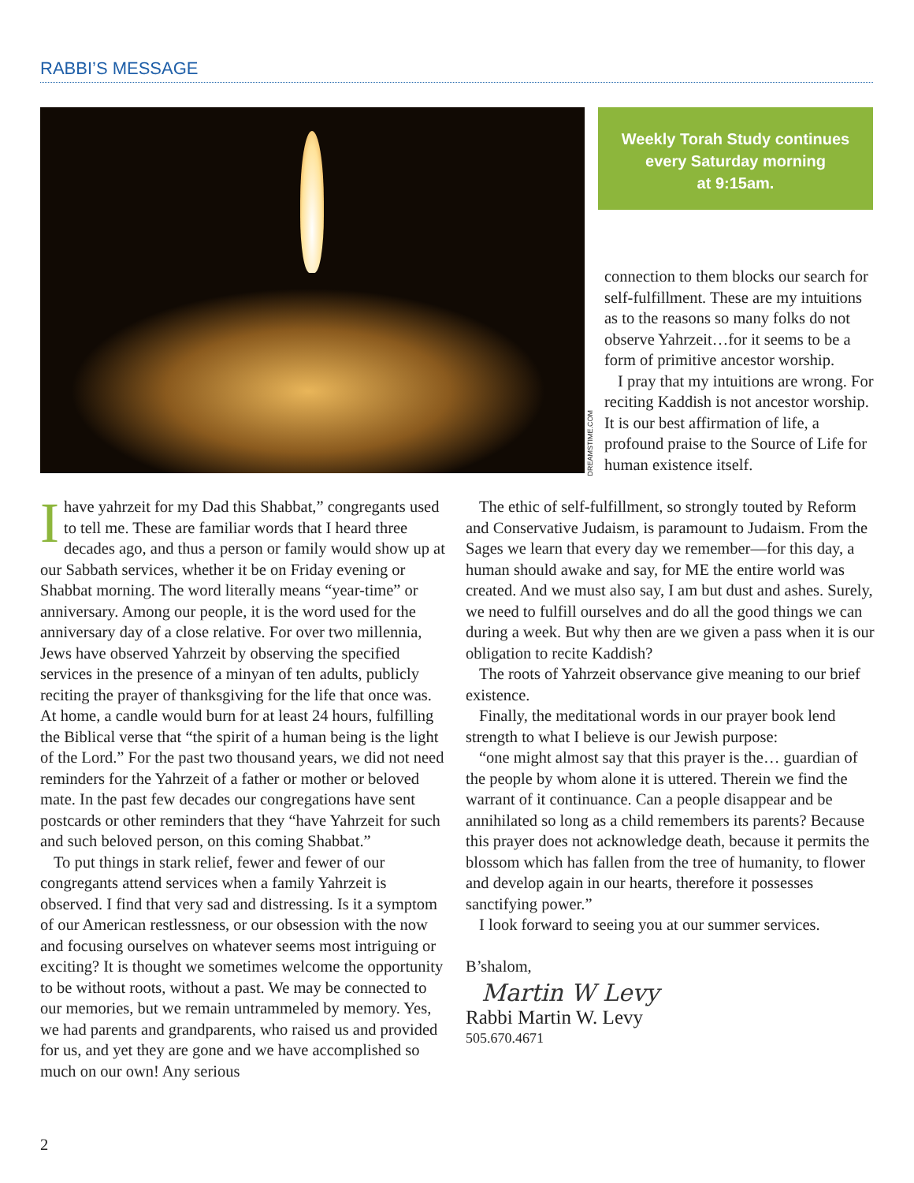RABBI’S MESSAGE
DREAMSTIME.COM
Weekly Torah Study continues
every Saturday morning
at 9:15am.
Ihave yahrzeit for my Dad this Shabbat,” congregants used to tell me. These are familiar words that I heard three decades ago, and thus a person or family would show up at our Sabbath services, whether it be on Friday evening or Shabbat morning. The word literally means “year-time” or anniversary. Among our people, it is the word used for the anniversary day of a close relative. For over two millennia, Jews have observed Yahrzeit by observing the specified services in the presence of a minyan of ten adults, publicly reciting the prayer of thanksgiving for the life that once was. At home, a candle would burn for at least 24 hours, fulfilling the Biblical verse that “the spirit of a human being is the light of the Lord.” For the past two thousand years, we did not need reminders for the Yahrzeit of a father or mother or beloved mate. In the past few decades our congregations have sent postcards or other reminders that they “have Yahrzeit for such and such beloved person, on this coming Shabbat.”
To put things in stark relief, fewer and fewer of our congregants attend services when a family Yahrzeit is observed. I find that very sad and distressing. Is it a symptom of our American restlessness, or our obsession with the now and focusing ourselves on whatever seems most intriguing or exciting? It is thought we sometimes welcome the opportunity to be without roots, without a past. We may be connected to our memories, but we remain untrammeled by memory. Yes, we had parents and grandparents, who raised us and provided for us, and yet they are gone and we have accomplished so much on our own! Any serious
connection to them blocks our search for self-fulfillment. These are my intuitions as to the reasons so many folks do not observe Yahrzeit…for it seems to be a form of primitive ancestor worship.
I pray that my intuitions are wrong. For reciting Kaddish is not ancestor worship. It is our best affirmation of life, a profound praise to the Source of Life for human existence itself.
The ethic of self-fulfillment, so strongly touted by Reform and Conservative Judaism, is paramount to Judaism. From the Sages we learn that every day we remember—for this day, a human should awake and say, for ME the entire world was created. And we must also say, I am but dust and ashes. Surely, we need to fulfill ourselves and do all the good things we can during a week. But why then are we given a pass when it is our obligation to recite Kaddish?
The roots of Yahrzeit observance give meaning to our brief existence.
Finally, the meditational words in our prayer book lend strength to what I believe is our Jewish purpose:
“one might almost say that this prayer is the… guardian of the people by whom alone it is uttered. Therein we find the warrant of it continuance. Can a people disappear and be annihilated so long as a child remembers its parents? Because this prayer does not acknowledge death, because it permits the blossom which has fallen from the tree of humanity, to flower and develop again in our hearts, therefore it possesses sanctifying power.”
I look forward to seeing you at our summer services.
B’shalom,
Martin W Levy
Rabbi Martin W. Levy
505.670.4671
2